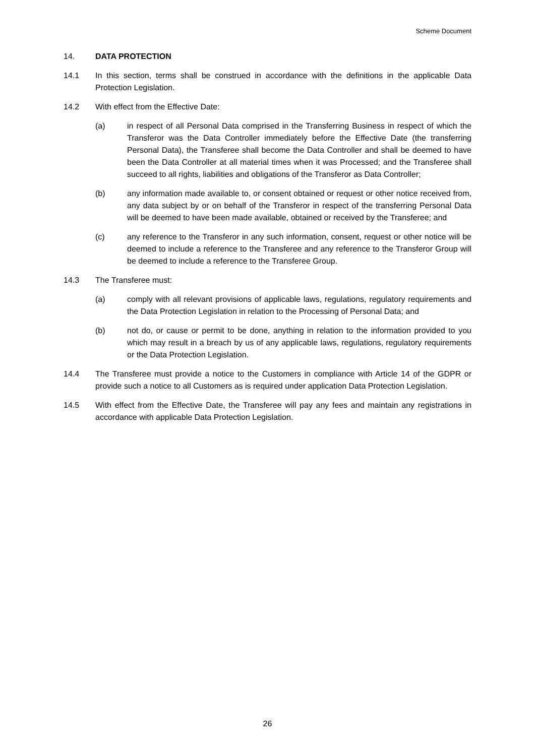Scheme Document
14. DATA PROTECTION
14.1 In this section, terms shall be construed in accordance with the definitions in the applicable Data Protection Legislation.
14.2 With effect from the Effective Date:
(a) in respect of all Personal Data comprised in the Transferring Business in respect of which the Transferor was the Data Controller immediately before the Effective Date (the transferring Personal Data), the Transferee shall become the Data Controller and shall be deemed to have been the Data Controller at all material times when it was Processed; and the Transferee shall succeed to all rights, liabilities and obligations of the Transferor as Data Controller;
(b) any information made available to, or consent obtained or request or other notice received from, any data subject by or on behalf of the Transferor in respect of the transferring Personal Data will be deemed to have been made available, obtained or received by the Transferee; and
(c) any reference to the Transferor in any such information, consent, request or other notice will be deemed to include a reference to the Transferee and any reference to the Transferor Group will be deemed to include a reference to the Transferee Group.
14.3 The Transferee must:
(a) comply with all relevant provisions of applicable laws, regulations, regulatory requirements and the Data Protection Legislation in relation to the Processing of Personal Data; and
(b) not do, or cause or permit to be done, anything in relation to the information provided to you which may result in a breach by us of any applicable laws, regulations, regulatory requirements or the Data Protection Legislation.
14.4 The Transferee must provide a notice to the Customers in compliance with Article 14 of the GDPR or provide such a notice to all Customers as is required under application Data Protection Legislation.
14.5 With effect from the Effective Date, the Transferee will pay any fees and maintain any registrations in accordance with applicable Data Protection Legislation.
26